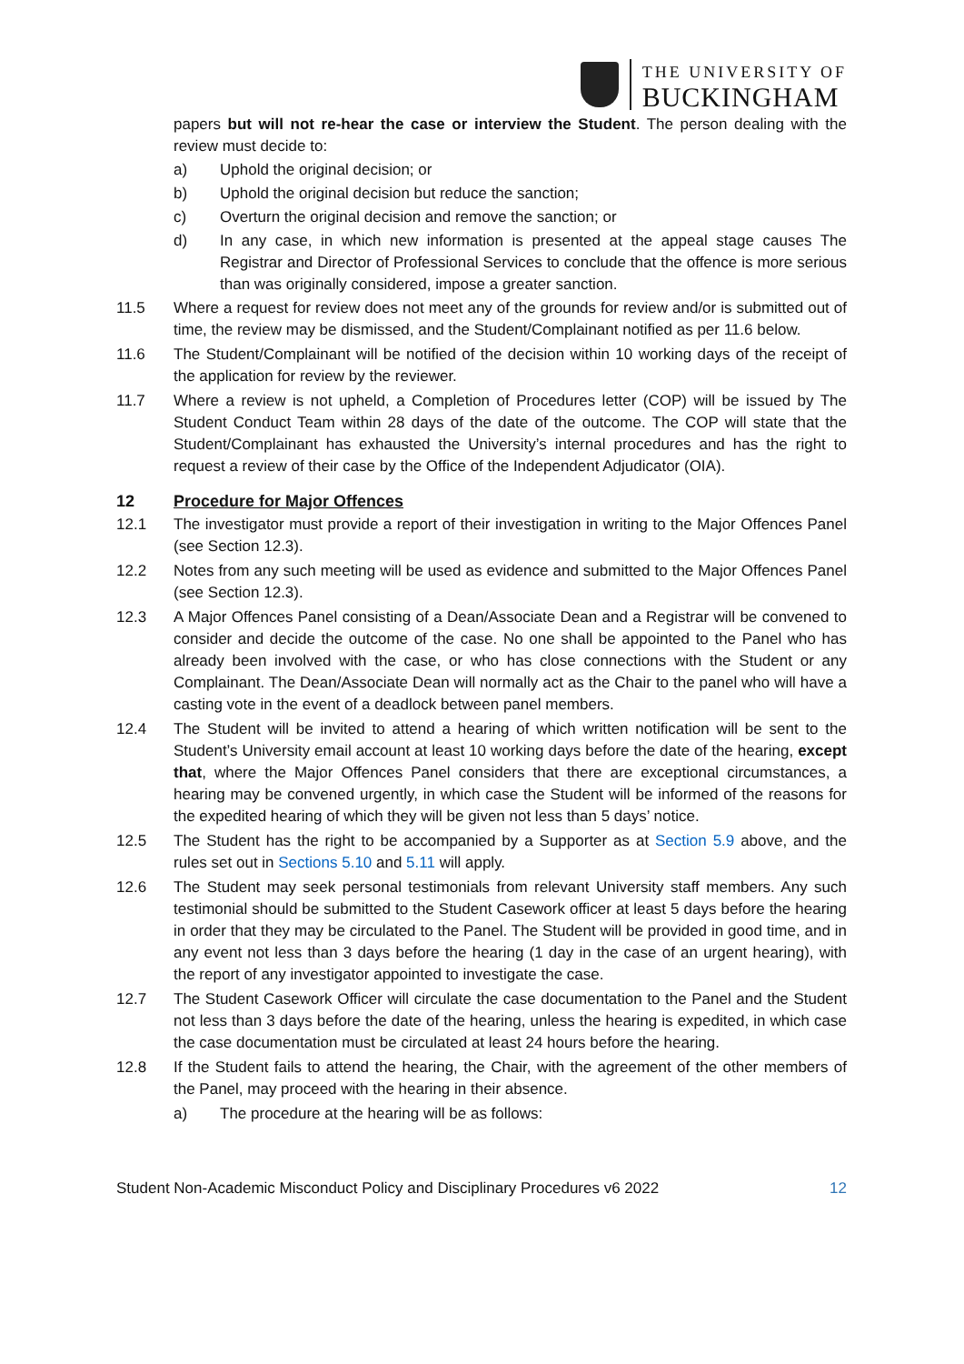THE UNIVERSITY OF
BUCKINGHAM
papers but will not re-hear the case or interview the Student. The person dealing with the review must decide to:
a) Uphold the original decision; or
b) Uphold the original decision but reduce the sanction;
c) Overturn the original decision and remove the sanction; or
d) In any case, in which new information is presented at the appeal stage causes The Registrar and Director of Professional Services to conclude that the offence is more serious than was originally considered, impose a greater sanction.
11.5 Where a request for review does not meet any of the grounds for review and/or is submitted out of time, the review may be dismissed, and the Student/Complainant notified as per 11.6 below.
11.6 The Student/Complainant will be notified of the decision within 10 working days of the receipt of the application for review by the reviewer.
11.7 Where a review is not upheld, a Completion of Procedures letter (COP) will be issued by The Student Conduct Team within 28 days of the date of the outcome. The COP will state that the Student/Complainant has exhausted the University’s internal procedures and has the right to request a review of their case by the Office of the Independent Adjudicator (OIA).
12 Procedure for Major Offences
12.1 The investigator must provide a report of their investigation in writing to the Major Offences Panel (see Section 12.3).
12.2 Notes from any such meeting will be used as evidence and submitted to the Major Offences Panel (see Section 12.3).
12.3 A Major Offences Panel consisting of a Dean/Associate Dean and a Registrar will be convened to consider and decide the outcome of the case. No one shall be appointed to the Panel who has already been involved with the case, or who has close connections with the Student or any Complainant. The Dean/Associate Dean will normally act as the Chair to the panel who will have a casting vote in the event of a deadlock between panel members.
12.4 The Student will be invited to attend a hearing of which written notification will be sent to the Student’s University email account at least 10 working days before the date of the hearing, except that, where the Major Offences Panel considers that there are exceptional circumstances, a hearing may be convened urgently, in which case the Student will be informed of the reasons for the expedited hearing of which they will be given not less than 5 days’ notice.
12.5 The Student has the right to be accompanied by a Supporter as at Section 5.9 above, and the rules set out in Sections 5.10 and 5.11 will apply.
12.6 The Student may seek personal testimonials from relevant University staff members. Any such testimonial should be submitted to the Student Casework officer at least 5 days before the hearing in order that they may be circulated to the Panel. The Student will be provided in good time, and in any event not less than 3 days before the hearing (1 day in the case of an urgent hearing), with the report of any investigator appointed to investigate the case.
12.7 The Student Casework Officer will circulate the case documentation to the Panel and the Student not less than 3 days before the date of the hearing, unless the hearing is expedited, in which case the case documentation must be circulated at least 24 hours before the hearing.
12.8 If the Student fails to attend the hearing, the Chair, with the agreement of the other members of the Panel, may proceed with the hearing in their absence.
a) The procedure at the hearing will be as follows:
Student Non-Academic Misconduct Policy and Disciplinary Procedures v6 2022 12